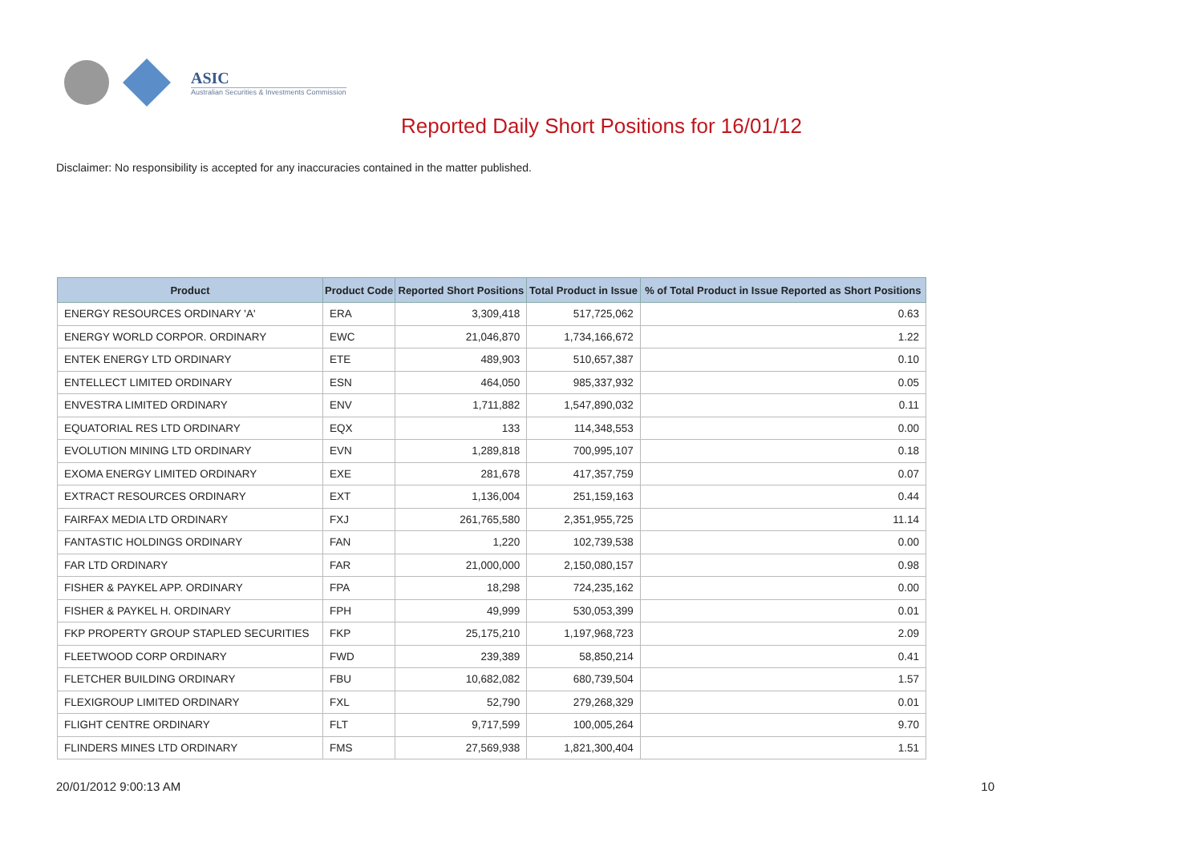ASIC
Australian Securities & Investments Commission
Reported Daily Short Positions for 16/01/12
Disclaimer: No responsibility is accepted for any inaccuracies contained in the matter published.
| Product | Product Code | Reported Short Positions | Total Product in Issue | % of Total Product in Issue Reported as Short Positions |
| --- | --- | --- | --- | --- |
| ENERGY RESOURCES ORDINARY 'A' | ERA | 3,309,418 | 517,725,062 | 0.63 |
| ENERGY WORLD CORPOR. ORDINARY | EWC | 21,046,870 | 1,734,166,672 | 1.22 |
| ENTEK ENERGY LTD ORDINARY | ETE | 489,903 | 510,657,387 | 0.10 |
| ENTELLECT LIMITED ORDINARY | ESN | 464,050 | 985,337,932 | 0.05 |
| ENVESTRA LIMITED ORDINARY | ENV | 1,711,882 | 1,547,890,032 | 0.11 |
| EQUATORIAL RES LTD ORDINARY | EQX | 133 | 114,348,553 | 0.00 |
| EVOLUTION MINING LTD ORDINARY | EVN | 1,289,818 | 700,995,107 | 0.18 |
| EXOMA ENERGY LIMITED ORDINARY | EXE | 281,678 | 417,357,759 | 0.07 |
| EXTRACT RESOURCES ORDINARY | EXT | 1,136,004 | 251,159,163 | 0.44 |
| FAIRFAX MEDIA LTD ORDINARY | FXJ | 261,765,580 | 2,351,955,725 | 11.14 |
| FANTASTIC HOLDINGS ORDINARY | FAN | 1,220 | 102,739,538 | 0.00 |
| FAR LTD ORDINARY | FAR | 21,000,000 | 2,150,080,157 | 0.98 |
| FISHER & PAYKEL APP. ORDINARY | FPA | 18,298 | 724,235,162 | 0.00 |
| FISHER & PAYKEL H. ORDINARY | FPH | 49,999 | 530,053,399 | 0.01 |
| FKP PROPERTY GROUP STAPLED SECURITIES | FKP | 25,175,210 | 1,197,968,723 | 2.09 |
| FLEETWOOD CORP ORDINARY | FWD | 239,389 | 58,850,214 | 0.41 |
| FLETCHER BUILDING ORDINARY | FBU | 10,682,082 | 680,739,504 | 1.57 |
| FLEXIGROUP LIMITED ORDINARY | FXL | 52,790 | 279,268,329 | 0.01 |
| FLIGHT CENTRE ORDINARY | FLT | 9,717,599 | 100,005,264 | 9.70 |
| FLINDERS MINES LTD ORDINARY | FMS | 27,569,938 | 1,821,300,404 | 1.51 |
20/01/2012 9:00:13 AM 10